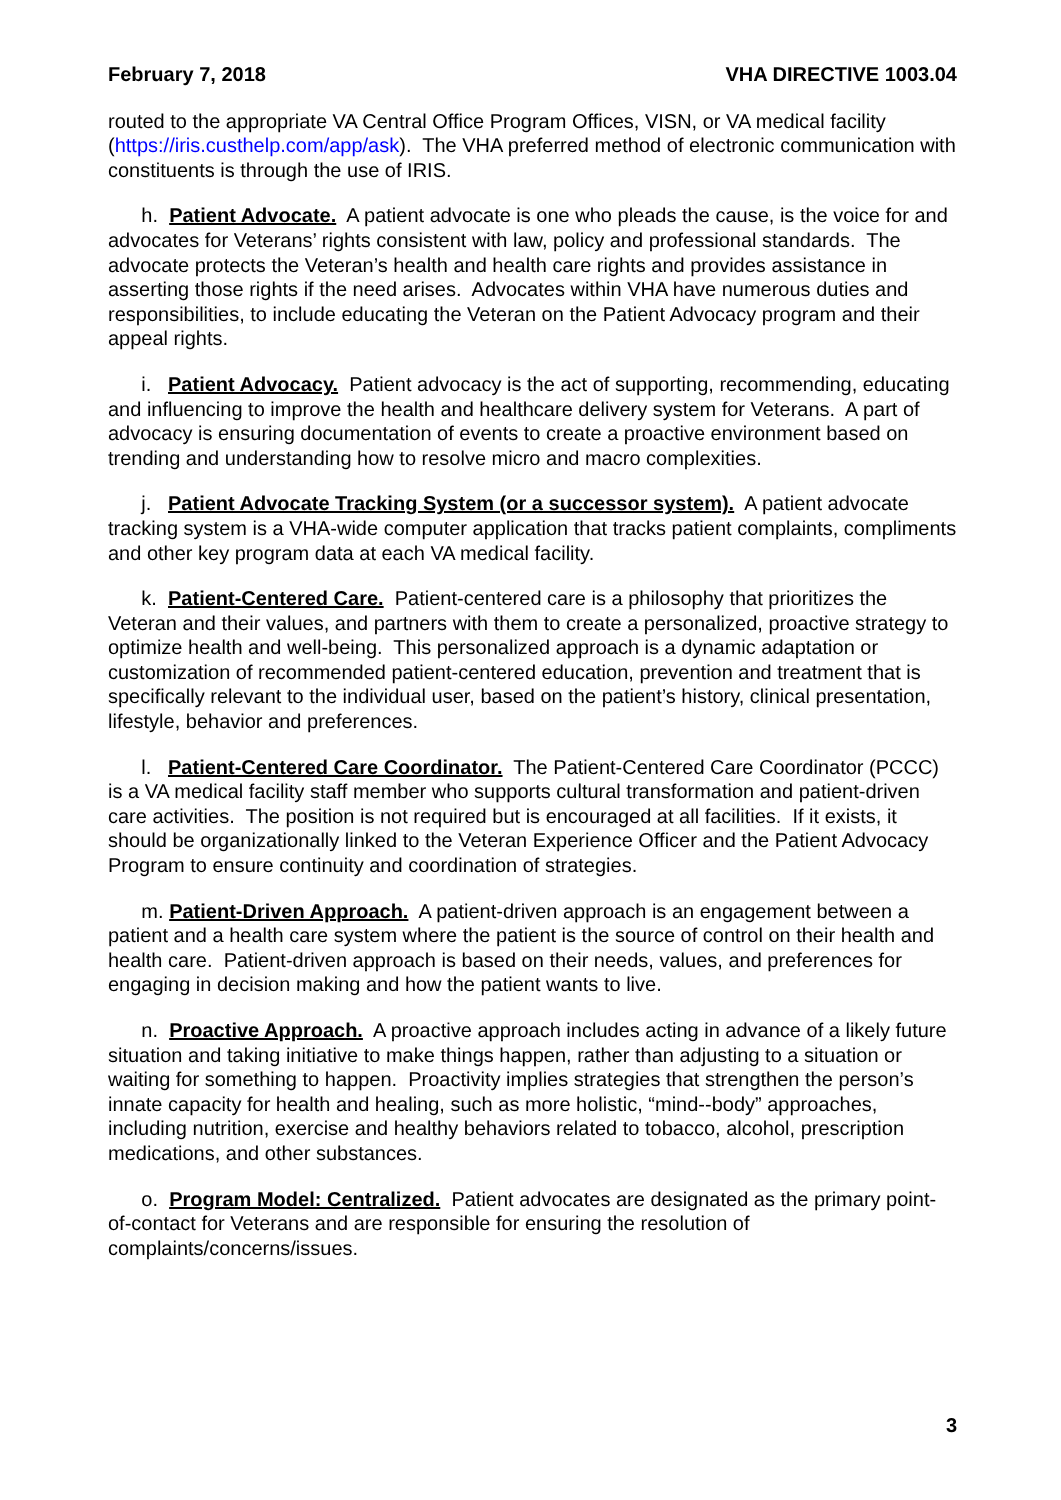February 7, 2018 VHA DIRECTIVE 1003.04
routed to the appropriate VA Central Office Program Offices, VISN, or VA medical facility (https://iris.custhelp.com/app/ask). The VHA preferred method of electronic communication with constituents is through the use of IRIS.
h. Patient Advocate. A patient advocate is one who pleads the cause, is the voice for and advocates for Veterans’ rights consistent with law, policy and professional standards. The advocate protects the Veteran’s health and health care rights and provides assistance in asserting those rights if the need arises. Advocates within VHA have numerous duties and responsibilities, to include educating the Veteran on the Patient Advocacy program and their appeal rights.
i. Patient Advocacy. Patient advocacy is the act of supporting, recommending, educating and influencing to improve the health and healthcare delivery system for Veterans. A part of advocacy is ensuring documentation of events to create a proactive environment based on trending and understanding how to resolve micro and macro complexities.
j. Patient Advocate Tracking System (or a successor system). A patient advocate tracking system is a VHA-wide computer application that tracks patient complaints, compliments and other key program data at each VA medical facility.
k. Patient-Centered Care. Patient-centered care is a philosophy that prioritizes the Veteran and their values, and partners with them to create a personalized, proactive strategy to optimize health and well-being. This personalized approach is a dynamic adaptation or customization of recommended patient-centered education, prevention and treatment that is specifically relevant to the individual user, based on the patient’s history, clinical presentation, lifestyle, behavior and preferences.
l. Patient-Centered Care Coordinator. The Patient-Centered Care Coordinator (PCCC) is a VA medical facility staff member who supports cultural transformation and patient-driven care activities. The position is not required but is encouraged at all facilities. If it exists, it should be organizationally linked to the Veteran Experience Officer and the Patient Advocacy Program to ensure continuity and coordination of strategies.
m. Patient-Driven Approach. A patient-driven approach is an engagement between a patient and a health care system where the patient is the source of control on their health and health care. Patient-driven approach is based on their needs, values, and preferences for engaging in decision making and how the patient wants to live.
n. Proactive Approach. A proactive approach includes acting in advance of a likely future situation and taking initiative to make things happen, rather than adjusting to a situation or waiting for something to happen. Proactivity implies strategies that strengthen the person’s innate capacity for health and healing, such as more holistic, “mind--body” approaches, including nutrition, exercise and healthy behaviors related to tobacco, alcohol, prescription medications, and other substances.
o. Program Model: Centralized. Patient advocates are designated as the primary point-of-contact for Veterans and are responsible for ensuring the resolution of complaints/concerns/issues.
3